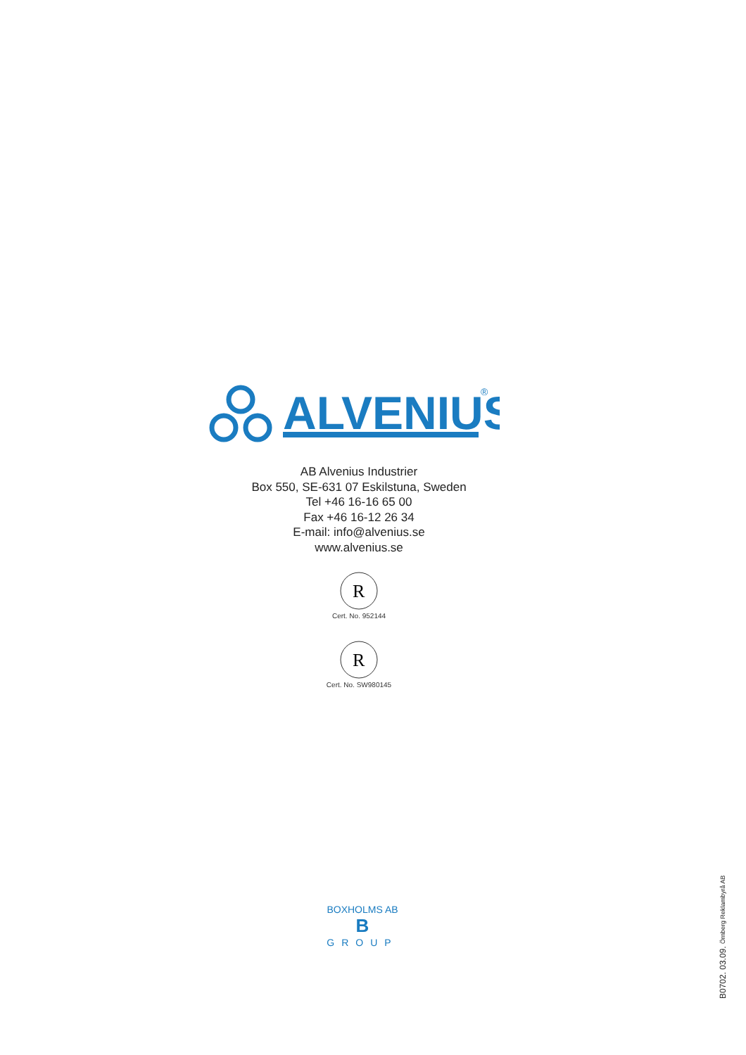ALVENIUS
®
AB Alvenius Industrier
Box 550, SE-631 07 Eskilstuna, Sweden
Tel +46 16-16 65 00
Fax +46 16-12 26 34
E-mail: info@alvenius.se
www.alvenius.se
R
Cert. No. 952144
R
Cert. No. SW980145
BOXHOLMS AB
B
GROUP
B0702. 03.09. Örnberg Reklambyrå AB